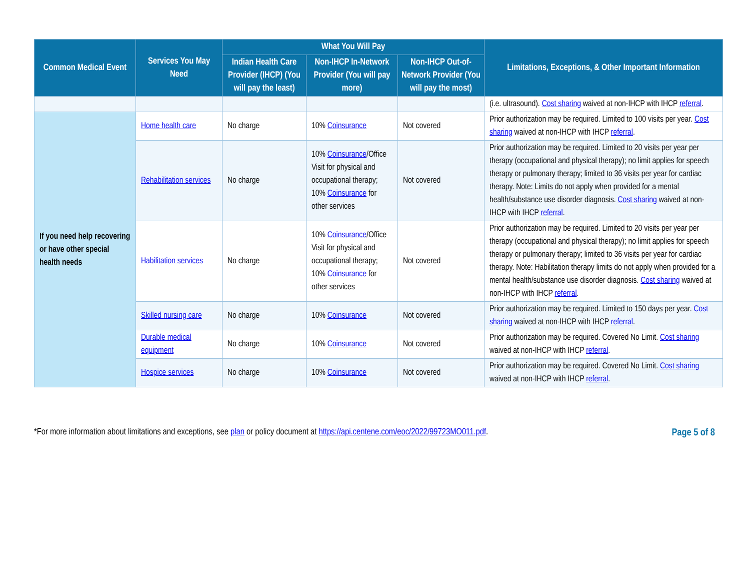| Common Medical Event | Services You May Need | What You Will Pay | | | Limitations, Exceptions, & Other Important Information |
| --- | --- | --- | --- | --- | --- |
| | | Indian Health Care Provider (IHCP) (You will pay the least) | Non-IHCP In-Network Provider (You will pay more) | Non-IHCP Out-of-Network Provider (You will pay the most) | |
| | | | | | (i.e. ultrasound). Cost sharing waived at non-IHCP with IHCP referral . |
| If you need help recovering or have other special health needs | Home health care | No charge | 10% Coinsurance | Not covered | Prior authorization may be required. Limited to 100 visits per year. Cost sharing waived at non-IHCP with IHCP referral . |
| | Rehabilitation services | No charge | 10% Coinsurance /Office Visit for physical and occupational therapy; 10% Coinsurance for other services | Not covered | Prior authorization may be required. Limited to 20 visits per year per therapy (occupational and physical therapy); no limit applies for speech therapy or pulmonary therapy; limited to 36 visits per year for cardiac therapy. Note: Limits do not apply when provided for a mental health/substance use disorder diagnosis. Cost sharing waived at non-IHCP with IHCP referral . |
| | Habilitation services | No charge | 10% Coinsurance /Office Visit for physical and occupational therapy; 10% Coinsurance for other services | Not covered | Prior authorization may be required. Limited to 20 visits per year per therapy (occupational and physical therapy); no limit applies for speech therapy or pulmonary therapy; limited to 36 visits per year for cardiac therapy. Note: Habilitation therapy limits do not apply when provided for a mental health/substance use disorder diagnosis. Cost sharing waived at non-IHCP with IHCP referral . |
| | Skilled nursing care | No charge | 10% Coinsurance | Not covered | Prior authorization may be required. Limited to 150 days per year. Cost sharing waived at non-IHCP with IHCP referral . |
| | Durable medical equipment | No charge | 10% Coinsurance | Not covered | Prior authorization may be required. Covered No Limit. Cost sharing waived at non-IHCP with IHCP referral . |
| | Hospice services | No charge | 10% Coinsurance | Not covered | Prior authorization may be required. Covered No Limit. Cost sharing waived at non-IHCP with IHCP referral . |
*For more information about limitations and exceptions, see plan or policy document at https://api.centene.com/eoc/2022/99723MO011.pdf. Page 5 of 8